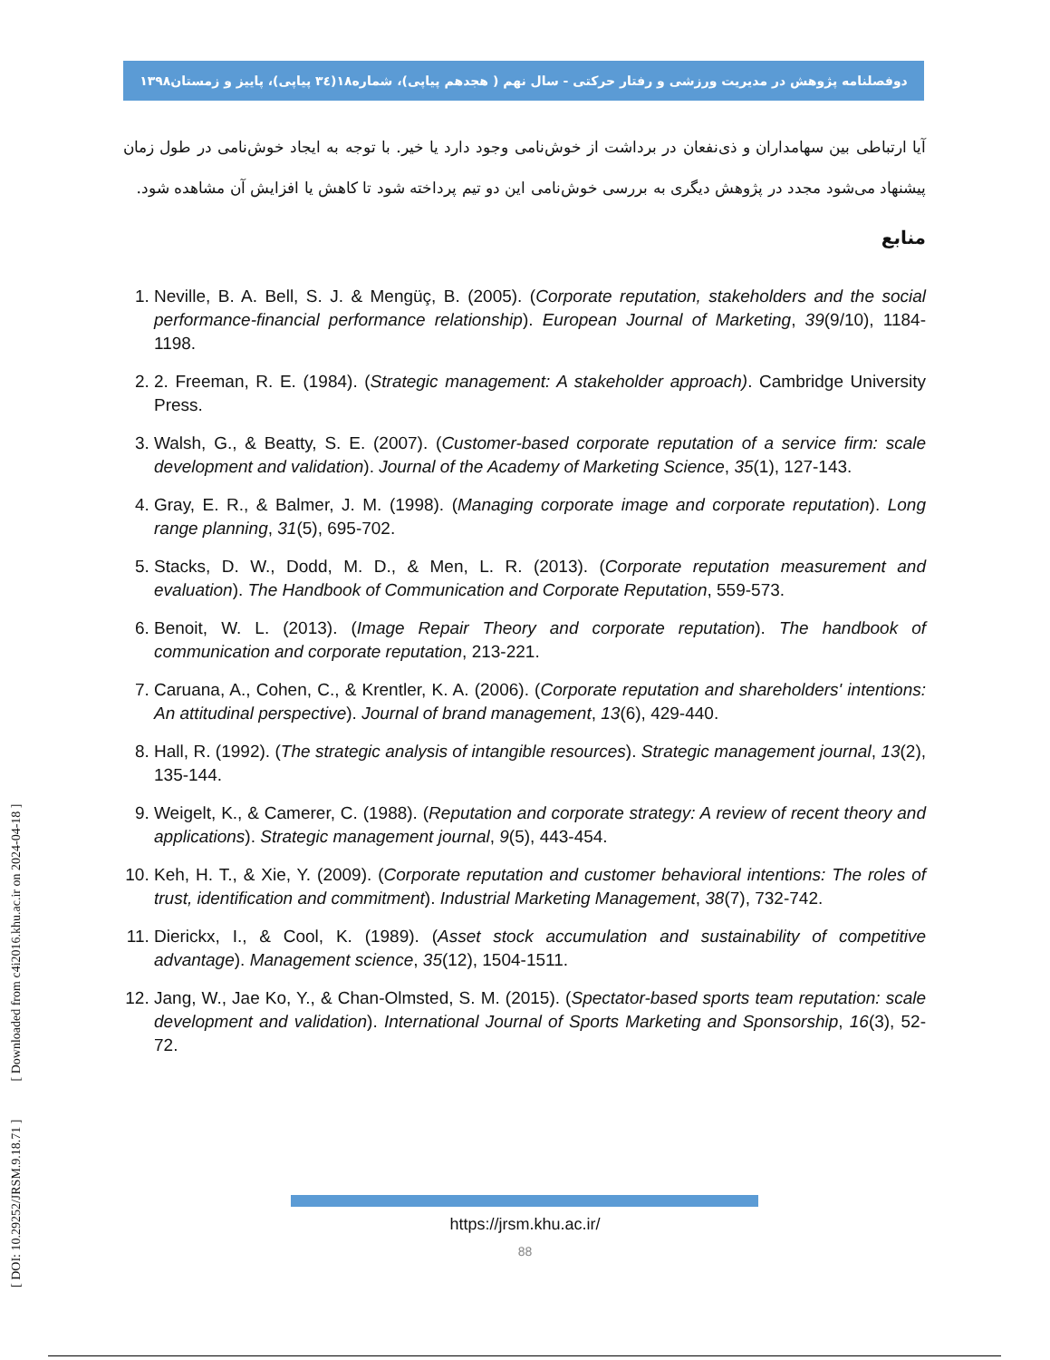دوفصلنامه پژوهش در مدیریت ورزشی و رفتار حرکتی - سال نهم ( هجدهم پیاپی)، شماره۱۸(۳٤ پیاپی)، پاییز و زمستان۱۳۹۸
آیا ارتباطی بین سهامداران و ذی‌نفعان در برداشت از خوش‌نامی وجود دارد یا خیر. با توجه به ایجاد خوش‌نامی در طول زمان پیشنهاد می‌شود مجدد در پژوهش دیگری به بررسی خوش‌نامی این دو تیم پرداخته شود تا کاهش یا افزایش آن مشاهده شود.
منابع
1. Neville, B. A. Bell, S. J. & Mengüç, B. (2005). (Corporate reputation, stakeholders and the social performance-financial performance relationship). European Journal of Marketing, 39(9/10), 1184-1198.
2. 2. Freeman, R. E. (1984). (Strategic management: A stakeholder approach). Cambridge University Press.
3. Walsh, G., & Beatty, S. E. (2007). (Customer-based corporate reputation of a service firm: scale development and validation). Journal of the Academy of Marketing Science, 35(1), 127-143.
4. Gray, E. R., & Balmer, J. M. (1998). (Managing corporate image and corporate reputation). Long range planning, 31(5), 695-702.
5. Stacks, D. W., Dodd, M. D., & Men, L. R. (2013). (Corporate reputation measurement and evaluation). The Handbook of Communication and Corporate Reputation, 559-573.
6. Benoit, W. L. (2013). (Image Repair Theory and corporate reputation). The handbook of communication and corporate reputation, 213-221.
7. Caruana, A., Cohen, C., & Krentler, K. A. (2006). (Corporate reputation and shareholders' intentions: An attitudinal perspective). Journal of brand management, 13(6), 429-440.
8. Hall, R. (1992). (The strategic analysis of intangible resources). Strategic management journal, 13(2), 135-144.
9. Weigelt, K., & Camerer, C. (1988). (Reputation and corporate strategy: A review of recent theory and applications). Strategic management journal, 9(5), 443-454.
10. Keh, H. T., & Xie, Y. (2009). (Corporate reputation and customer behavioral intentions: The roles of trust, identification and commitment). Industrial Marketing Management, 38(7), 732-742.
11. Dierickx, I., & Cool, K. (1989). (Asset stock accumulation and sustainability of competitive advantage). Management science, 35(12), 1504-1511.
12. Jang, W., Jae Ko, Y., & Chan-Olmsted, S. M. (2015). (Spectator-based sports team reputation: scale development and validation). International Journal of Sports Marketing and Sponsorship, 16(3), 52-72.
[ DOI: 10.29252/JRSM.9.18.71 ] [ Downloaded from c4i2016.khu.ac.ir on 2024-04-18 ]
https://jrsm.khu.ac.ir/
88